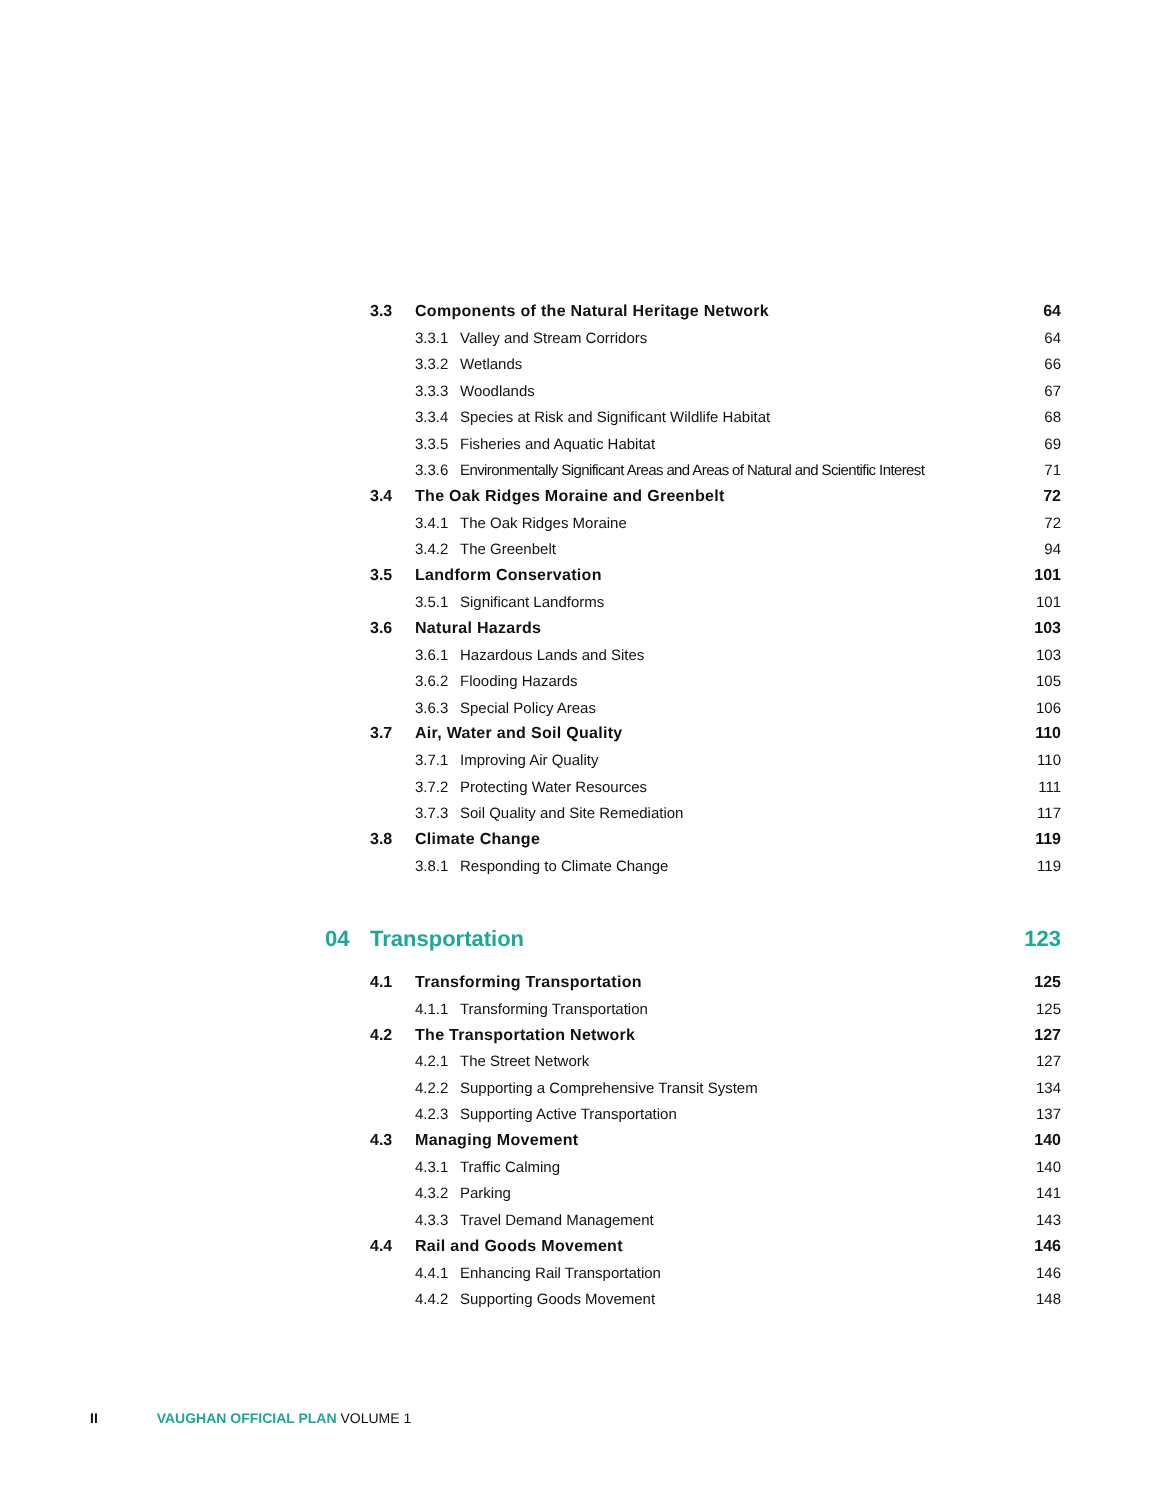| | 3.3 | Components of the Natural Heritage Network | | 64 |
| | | 3.3.1 | Valley and Stream Corridors | 64 |
| | | 3.3.2 | Wetlands | 66 |
| | | 3.3.3 | Woodlands | 67 |
| | | 3.3.4 | Species at Risk and Significant Wildlife Habitat | 68 |
| | | 3.3.5 | Fisheries and Aquatic Habitat | 69 |
| | | 3.3.6 | Environmentally Significant Areas and Areas of Natural and Scientific Interest | 71 |
| | 3.4 | The Oak Ridges Moraine and Greenbelt | | 72 |
| | | 3.4.1 | The Oak Ridges Moraine | 72 |
| | | 3.4.2 | The Greenbelt | 94 |
| | 3.5 | Landform Conservation | | 101 |
| | | 3.5.1 | Significant Landforms | 101 |
| | 3.6 | Natural Hazards | | 103 |
| | | 3.6.1 | Hazardous Lands and Sites | 103 |
| | | 3.6.2 | Flooding Hazards | 105 |
| | | 3.6.3 | Special Policy Areas | 106 |
| | 3.7 | Air, Water and Soil Quality | | 110 |
| | | 3.7.1 | Improving Air Quality | 110 |
| | | 3.7.2 | Protecting Water Resources | 111 |
| | | 3.7.3 | Soil Quality and Site Remediation | 117 |
| | 3.8 | Climate Change | | 119 |
| | | 3.8.1 | Responding to Climate Change | 119 |
| 04 | Transportation | | | 123 |
| | 4.1 | Transforming Transportation | | 125 |
| | | 4.1.1 | Transforming Transportation | 125 |
| | 4.2 | The Transportation Network | | 127 |
| | | 4.2.1 | The Street Network | 127 |
| | | 4.2.2 | Supporting a Comprehensive Transit System | 134 |
| | | 4.2.3 | Supporting Active Transportation | 137 |
| | 4.3 | Managing Movement | | 140 |
| | | 4.3.1 | Traffic Calming | 140 |
| | | 4.3.2 | Parking | 141 |
| | | 4.3.3 | Travel Demand Management | 143 |
| | 4.4 | Rail and Goods Movement | | 146 |
| | | 4.4.1 | Enhancing Rail Transportation | 146 |
| | | 4.4.2 | Supporting Goods Movement | 148 |
II VAUGHAN OFFICIAL PLAN VOLUME 1